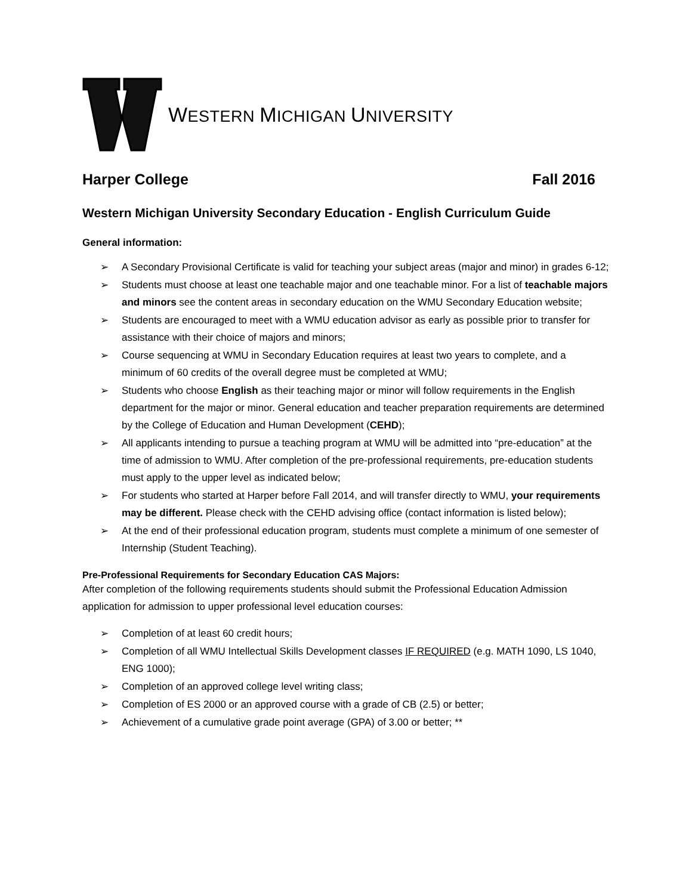WESTERN MICHIGAN UNIVERSITY
Harper College Fall 2016
Western Michigan University Secondary Education - English Curriculum Guide
General information:
➢ A Secondary Provisional Certificate is valid for teaching your subject areas (major and minor) in grades 6-12;
➢ Students must choose at least one teachable major and one teachable minor. For a list of teachable majors and minors see the content areas in secondary education on the WMU Secondary Education website;
➢ Students are encouraged to meet with a WMU education advisor as early as possible prior to transfer for assistance with their choice of majors and minors;
➢ Course sequencing at WMU in Secondary Education requires at least two years to complete, and a minimum of 60 credits of the overall degree must be completed at WMU;
➢ Students who choose English as their teaching major or minor will follow requirements in the English department for the major or minor. General education and teacher preparation requirements are determined by the College of Education and Human Development (CEHD);
➢ All applicants intending to pursue a teaching program at WMU will be admitted into “pre-education” at the time of admission to WMU. After completion of the pre-professional requirements, pre-education students must apply to the upper level as indicated below;
➢ For students who started at Harper before Fall 2014, and will transfer directly to WMU, your requirements may be different. Please check with the CEHD advising office (contact information is listed below);
➢ At the end of their professional education program, students must complete a minimum of one semester of Internship (Student Teaching).
Pre-Professional Requirements for Secondary Education CAS Majors:
After completion of the following requirements students should submit the Professional Education Admission application for admission to upper professional level education courses:
➢ Completion of at least 60 credit hours;
➢ Completion of all WMU Intellectual Skills Development classes IF REQUIRED (e.g. MATH 1090, LS 1040, ENG 1000);
➢ Completion of an approved college level writing class;
➢ Completion of ES 2000 or an approved course with a grade of CB (2.5) or better;
➢ Achievement of a cumulative grade point average (GPA) of 3.00 or better; **